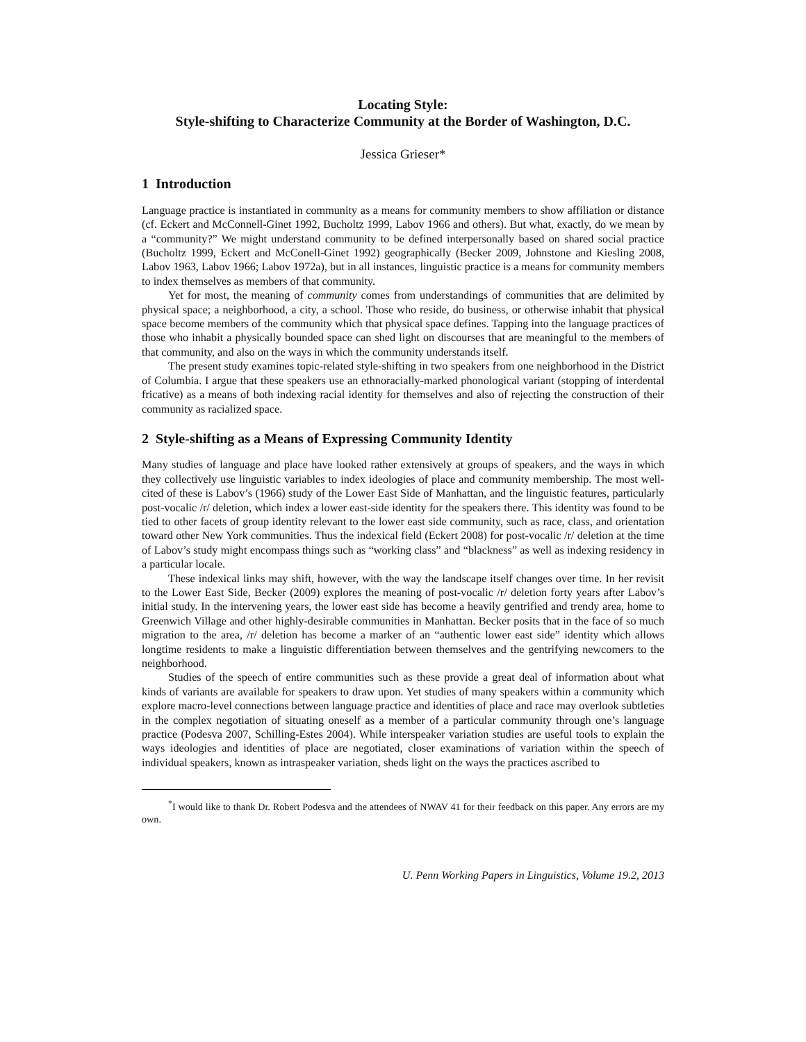Locating Style:
Style-shifting to Characterize Community at the Border of Washington, D.C.
Jessica Grieser*
1 Introduction
Language practice is instantiated in community as a means for community members to show affiliation or distance (cf. Eckert and McConnell-Ginet 1992, Bucholtz 1999, Labov 1966 and others). But what, exactly, do we mean by a “community?” We might understand community to be defined interpersonally based on shared social practice (Bucholtz 1999, Eckert and McConell-Ginet 1992) geographically (Becker 2009, Johnstone and Kiesling 2008, Labov 1963, Labov 1966; Labov 1972a), but in all instances, linguistic practice is a means for community members to index themselves as members of that community.
Yet for most, the meaning of community comes from understandings of communities that are delimited by physical space; a neighborhood, a city, a school. Those who reside, do business, or otherwise inhabit that physical space become members of the community which that physical space defines. Tapping into the language practices of those who inhabit a physically bounded space can shed light on discourses that are meaningful to the members of that community, and also on the ways in which the community understands itself.
The present study examines topic-related style-shifting in two speakers from one neighborhood in the District of Columbia. I argue that these speakers use an ethnoracially-marked phonological variant (stopping of interdental fricative) as a means of both indexing racial identity for themselves and also of rejecting the construction of their community as racialized space.
2 Style-shifting as a Means of Expressing Community Identity
Many studies of language and place have looked rather extensively at groups of speakers, and the ways in which they collectively use linguistic variables to index ideologies of place and community membership. The most well-cited of these is Labov’s (1966) study of the Lower East Side of Manhattan, and the linguistic features, particularly post-vocalic /r/ deletion, which index a lower east-side identity for the speakers there. This identity was found to be tied to other facets of group identity relevant to the lower east side community, such as race, class, and orientation toward other New York communities. Thus the indexical field (Eckert 2008) for post-vocalic /r/ deletion at the time of Labov’s study might encompass things such as “working class” and “blackness” as well as indexing residency in a particular locale.
These indexical links may shift, however, with the way the landscape itself changes over time. In her revisit to the Lower East Side, Becker (2009) explores the meaning of post-vocalic /r/ deletion forty years after Labov’s initial study. In the intervening years, the lower east side has become a heavily gentrified and trendy area, home to Greenwich Village and other highly-desirable communities in Manhattan. Becker posits that in the face of so much migration to the area, /r/ deletion has become a marker of an “authentic lower east side” identity which allows longtime residents to make a linguistic differentiation between themselves and the gentrifying newcomers to the neighborhood.
Studies of the speech of entire communities such as these provide a great deal of information about what kinds of variants are available for speakers to draw upon. Yet studies of many speakers within a community which explore macro-level connections between language practice and identities of place and race may overlook subtleties in the complex negotiation of situating oneself as a member of a particular community through one’s language practice (Podesva 2007, Schilling-Estes 2004). While interspeaker variation studies are useful tools to explain the ways ideologies and identities of place are negotiated, closer examinations of variation within the speech of individual speakers, known as intraspeaker variation, sheds light on the ways the practices ascribed to
<sup>*</sup> I would like to thank Dr. Robert Podesva and the attendees of NWAV 41 for their feedback on this paper. Any errors are my own.
U. Penn Working Papers in Linguistics, Volume 19.2, 2013